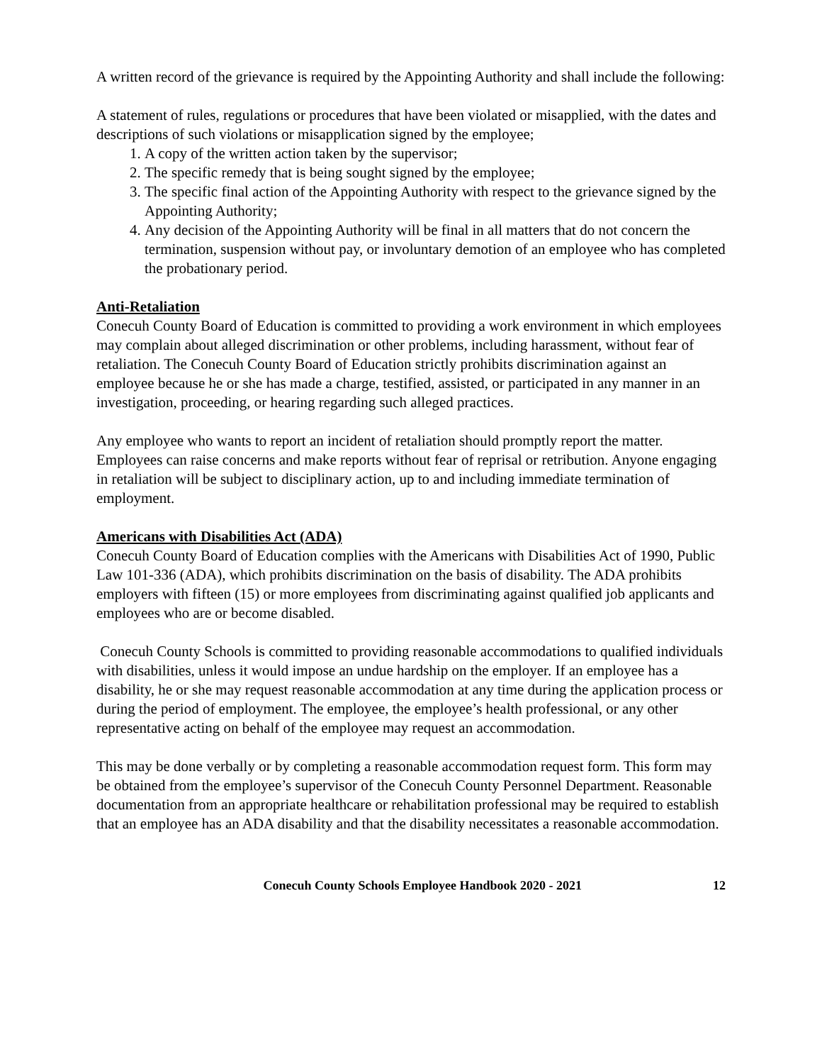A written record of the grievance is required by the Appointing Authority and shall include the following:
A statement of rules, regulations or procedures that have been violated or misapplied, with the dates and descriptions of such violations or misapplication signed by the employee;
1. A copy of the written action taken by the supervisor;
2. The specific remedy that is being sought signed by the employee;
3. The specific final action of the Appointing Authority with respect to the grievance signed by the Appointing Authority;
4. Any decision of the Appointing Authority will be final in all matters that do not concern the termination, suspension without pay, or involuntary demotion of an employee who has completed the probationary period.
Anti-Retaliation
Conecuh County Board of Education is committed to providing a work environment in which employees may complain about alleged discrimination or other problems, including harassment, without fear of retaliation. The Conecuh County Board of Education strictly prohibits discrimination against an employee because he or she has made a charge, testified, assisted, or participated in any manner in an investigation, proceeding, or hearing regarding such alleged practices.
Any employee who wants to report an incident of retaliation should promptly report the matter. Employees can raise concerns and make reports without fear of reprisal or retribution. Anyone engaging in retaliation will be subject to disciplinary action, up to and including immediate termination of employment.
Americans with Disabilities Act (ADA)
Conecuh County Board of Education complies with the Americans with Disabilities Act of 1990, Public Law 101-336 (ADA), which prohibits discrimination on the basis of disability. The ADA prohibits employers with fifteen (15) or more employees from discriminating against qualified job applicants and employees who are or become disabled.
Conecuh County Schools is committed to providing reasonable accommodations to qualified individuals with disabilities, unless it would impose an undue hardship on the employer. If an employee has a disability, he or she may request reasonable accommodation at any time during the application process or during the period of employment. The employee, the employee’s health professional, or any other representative acting on behalf of the employee may request an accommodation.
This may be done verbally or by completing a reasonable accommodation request form. This form may be obtained from the employee’s supervisor of the Conecuh County Personnel Department. Reasonable documentation from an appropriate healthcare or rehabilitation professional may be required to establish that an employee has an ADA disability and that the disability necessitates a reasonable accommodation.
Conecuh County Schools Employee Handbook 2020 - 2021 12